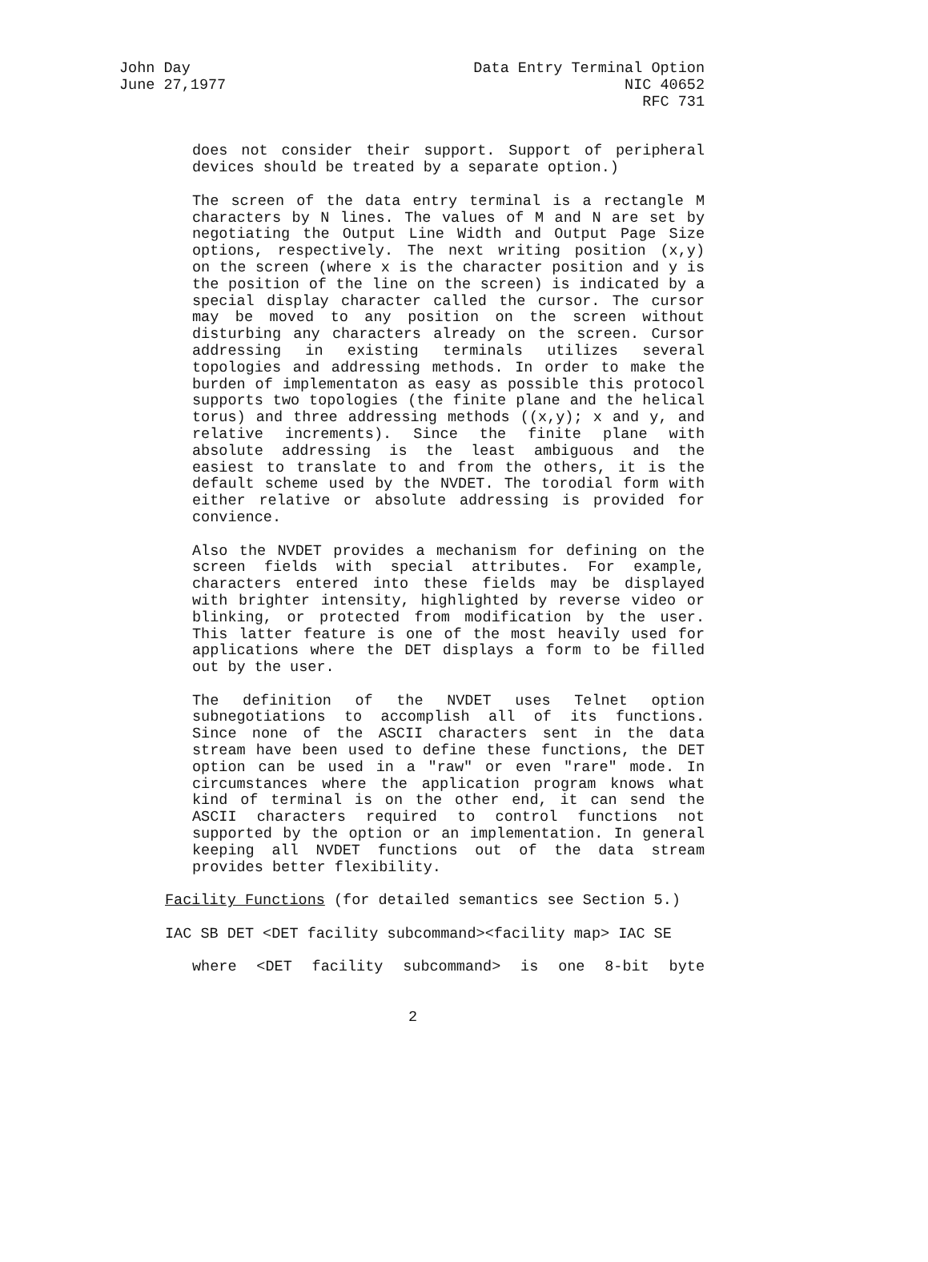John Day Data Entry Terminal Option
June 27,1977 NIC 40652
RFC 731
does not consider their support. Support of peripheral
devices should be treated by a separate option.)
The screen of the data entry terminal is a rectangle M
characters by N lines. The values of M and N are set by
negotiating the Output Line Width and Output Page Size
options, respectively. The next writing position (x,y)
on the screen (where x is the character position and y is
the position of the line on the screen) is indicated by a
special display character called the cursor. The cursor
may be moved to any position on the screen without
disturbing any characters already on the screen. Cursor
addressing in existing terminals utilizes several
topologies and addressing methods. In order to make the
burden of implementaton as easy as possible this protocol
supports two topologies (the finite plane and the helical
torus) and three addressing methods ((x,y); x and y, and
relative increments). Since the finite plane with
absolute addressing is the least ambiguous and the
easiest to translate to and from the others, it is the
default scheme used by the NVDET. The torodial form with
either relative or absolute addressing is provided for
convience.
Also the NVDET provides a mechanism for defining on the
screen fields with special attributes. For example,
characters entered into these fields may be displayed
with brighter intensity, highlighted by reverse video or
blinking, or protected from modification by the user.
This latter feature is one of the most heavily used for
applications where the DET displays a form to be filled
out by the user.
The definition of the NVDET uses Telnet option
subnegotiations to accomplish all of its functions.
Since none of the ASCII characters sent in the data
stream have been used to define these functions, the DET
option can be used in a "raw" or even "rare" mode. In
circumstances where the application program knows what
kind of terminal is on the other end, it can send the
ASCII characters required to control functions not
supported by the option or an implementation. In general
keeping all NVDET functions out of the data stream
provides better flexibility.
Facility Functions (for detailed semantics see Section 5.)
IAC SB DET <DET facility subcommand><facility map> IAC SE
where <DET facility subcommand> is one 8-bit byte
2